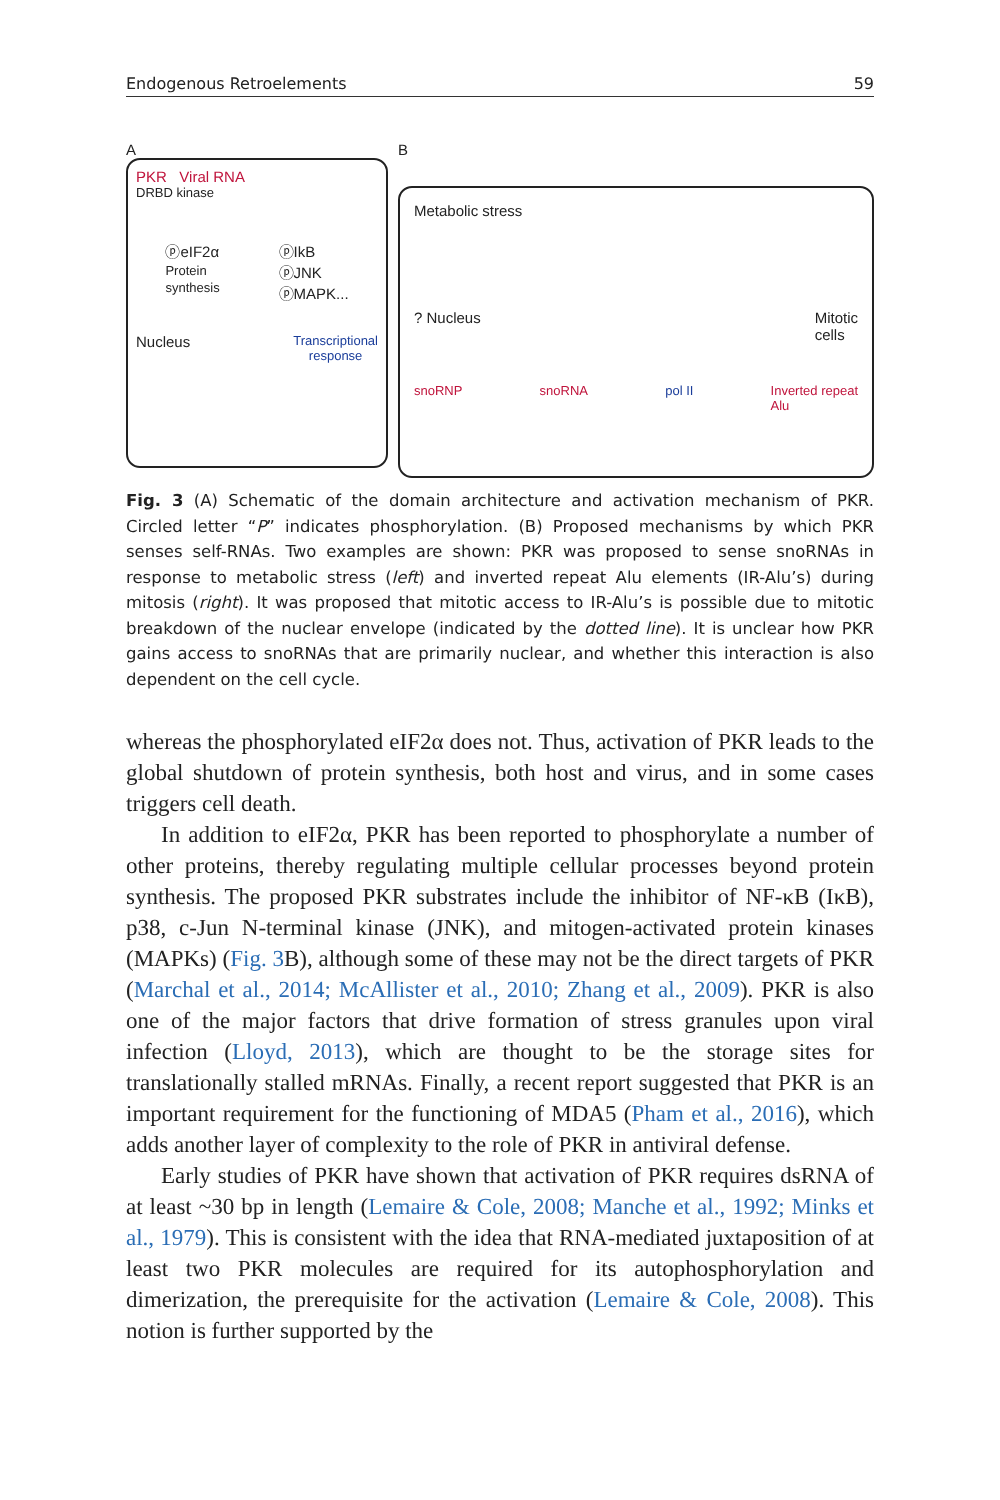Endogenous Retroelements 59
A
PKR Viral RNA
DRBD kinase
ⓟeIF2α
Protein
synthesis
ⓟIkB
ⓟJNK
ⓟMAPK...
Nucleus Transcriptional
response
B
Metabolic stress
? Nucleus Mitotic
cells
snoRNP snoRNA pol II Inverted repeat
Alu
Fig. 3 (A) Schematic of the domain architecture and activation mechanism of PKR. Circled letter “P” indicates phosphorylation. (B) Proposed mechanisms by which PKR senses self-RNAs. Two examples are shown: PKR was proposed to sense snoRNAs in response to metabolic stress (left) and inverted repeat Alu elements (IR-Alu’s) during mitosis (right). It was proposed that mitotic access to IR-Alu’s is possible due to mitotic breakdown of the nuclear envelope (indicated by the dotted line). It is unclear how PKR gains access to snoRNAs that are primarily nuclear, and whether this interaction is also dependent on the cell cycle.
whereas the phosphorylated eIF2α does not. Thus, activation of PKR leads to the global shutdown of protein synthesis, both host and virus, and in some cases triggers cell death.
In addition to eIF2α, PKR has been reported to phosphorylate a number of other proteins, thereby regulating multiple cellular processes beyond protein synthesis. The proposed PKR substrates include the inhibitor of NF-κB (IκB), p38, c-Jun N-terminal kinase (JNK), and mitogen-activated protein kinases (MAPKs) (Fig. 3 B), although some of these may not be the direct targets of PKR (Marchal et al., 2014; McAllister et al., 2010; Zhang et al., 2009). PKR is also one of the major factors that drive formation of stress granules upon viral infection (Lloyd, 2013), which are thought to be the storage sites for translationally stalled mRNAs. Finally, a recent report suggested that PKR is an important requirement for the functioning of MDA5 (Pham et al., 2016), which adds another layer of complexity to the role of PKR in antiviral defense.
Early studies of PKR have shown that activation of PKR requires dsRNA of at least ~30 bp in length (Lemaire & Cole, 2008; Manche et al., 1992; Minks et al., 1979). This is consistent with the idea that RNA-mediated juxtaposition of at least two PKR molecules are required for its autophosphorylation and dimerization, the prerequisite for the activation (Lemaire & Cole, 2008). This notion is further supported by the